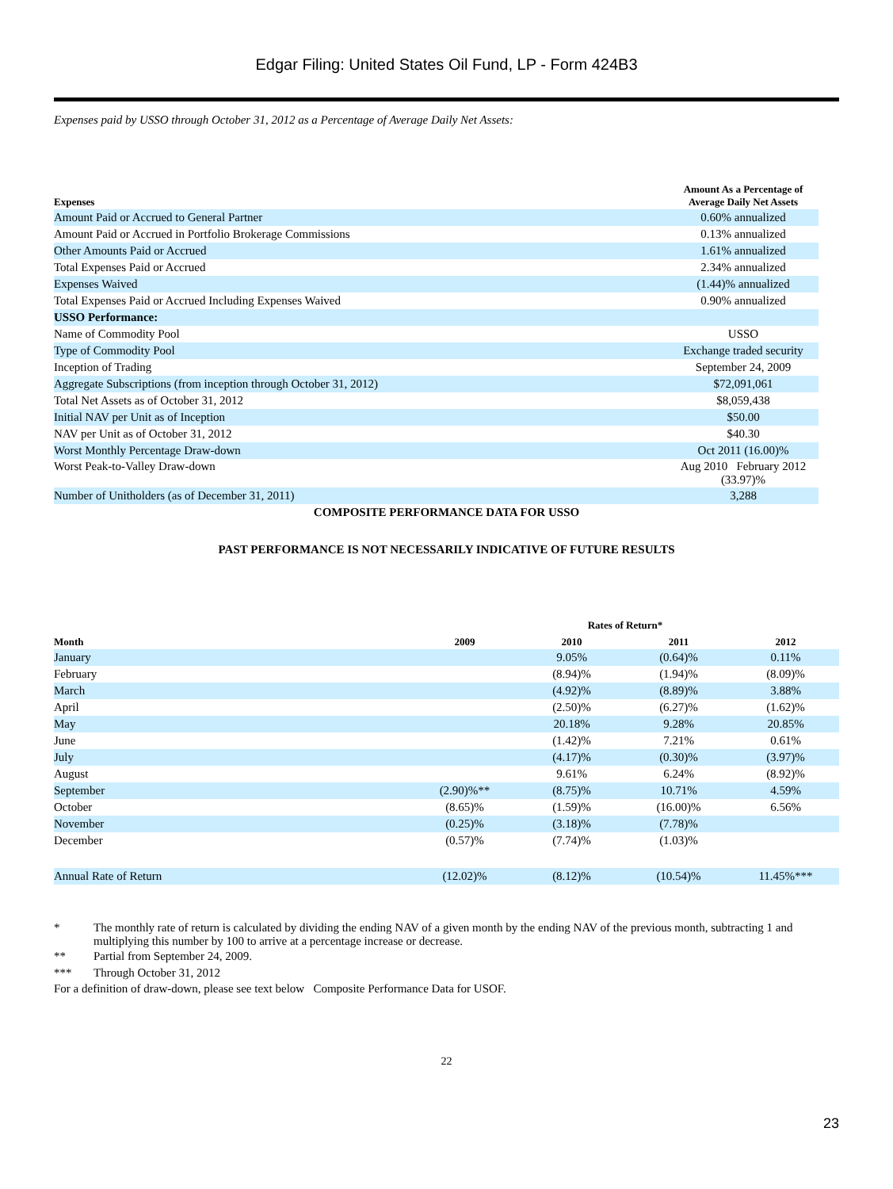Edgar Filing: United States Oil Fund, LP - Form 424B3
Expenses paid by USSO through October 31, 2012 as a Percentage of Average Daily Net Assets:
| Expenses | Amount As a Percentage of Average Daily Net Assets |
| --- | --- |
| Amount Paid or Accrued to General Partner | 0.60% annualized |
| Amount Paid or Accrued in Portfolio Brokerage Commissions | 0.13% annualized |
| Other Amounts Paid or Accrued | 1.61% annualized |
| Total Expenses Paid or Accrued | 2.34% annualized |
| Expenses Waived | (1.44)% annualized |
| Total Expenses Paid or Accrued Including Expenses Waived | 0.90% annualized |
| USSO Performance: | |
| Name of Commodity Pool | USSO |
| Type of Commodity Pool | Exchange traded security |
| Inception of Trading | September 24, 2009 |
| Aggregate Subscriptions (from inception through October 31, 2012) | $72,091,061 |
| Total Net Assets as of October 31, 2012 | $8,059,438 |
| Initial NAV per Unit as of Inception | $50.00 |
| NAV per Unit as of October 31, 2012 | $40.30 |
| Worst Monthly Percentage Draw-down | Oct 2011 (16.00)% |
| Worst Peak-to-Valley Draw-down | Aug 2010 February 2012 (33.97)% |
| Number of Unitholders (as of December 31, 2011) | 3,288 |
COMPOSITE PERFORMANCE DATA FOR USSO
PAST PERFORMANCE IS NOT NECESSARILY INDICATIVE OF FUTURE RESULTS
| | | Rates of Return* | | |
| --- | --- | --- | --- | --- |
| Month | 2009 | 2010 | 2011 | 2012 |
| January | | 9.05% | (0.64)% | 0.11% |
| February | | (8.94)% | (1.94)% | (8.09)% |
| March | | (4.92)% | (8.89)% | 3.88% |
| April | | (2.50)% | (6.27)% | (1.62)% |
| May | | 20.18% | 9.28% | 20.85% |
| June | | (1.42)% | 7.21% | 0.61% |
| July | | (4.17)% | (0.30)% | (3.97)% |
| August | | 9.61% | 6.24% | (8.92)% |
| September | (2.90)%** | (8.75)% | 10.71% | 4.59% |
| October | (8.65)% | (1.59)% | (16.00)% | 6.56% |
| November | (0.25)% | (3.18)% | (7.78)% | |
| December | (0.57)% | (7.74)% | (1.03)% | |
| Annual Rate of Return | (12.02)% | (8.12)% | (10.54)% | 11.45%*** |
| * | The monthly rate of return is calculated by dividing the ending NAV of a given month by the ending NAV of the previous month, subtracting 1 and multiplying this number by 100 to arrive at a percentage increase or decrease. |
| ** | Partial from September 24, 2009. |
| *** | Through October 31, 2012 |
For a definition of draw-down, please see text below Composite Performance Data for USOF.
22
23